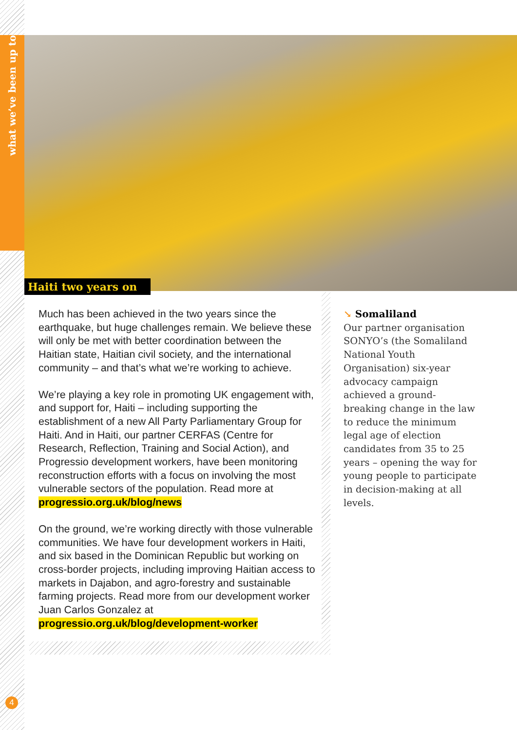what we’ve been up to
Haiti two years on
Much has been achieved in the two years since the earthquake, but huge challenges remain. We believe these will only be met with better coordination between the Haitian state, Haitian civil society, and the international community – and that’s what we’re working to achieve.
We’re playing a key role in promoting UK engagement with, and support for, Haiti – including supporting the establishment of a new All Party Parliamentary Group for Haiti. And in Haiti, our partner CERFAS (Centre for Research, Reflection, Training and Social Action), and Progressio development workers, have been monitoring reconstruction efforts with a focus on involving the most vulnerable sectors of the population. Read more at progressio.org.uk/blog/news
On the ground, we’re working directly with those vulnerable communities. We have four development workers in Haiti, and six based in the Dominican Republic but working on cross-border projects, including improving Haitian access to markets in Dajabon, and agro-forestry and sustainable farming projects. Read more from our development worker Juan Carlos Gonzalez at progressio.org.uk/blog/development-worker
↘ Somaliland
Our partner organisation SONYO’s (the Somaliland National Youth Organisation) six-year advocacy campaign achieved a ground-breaking change in the law to reduce the minimum legal age of election candidates from 35 to 25 years – opening the way for young people to participate in decision-making at all levels.
4